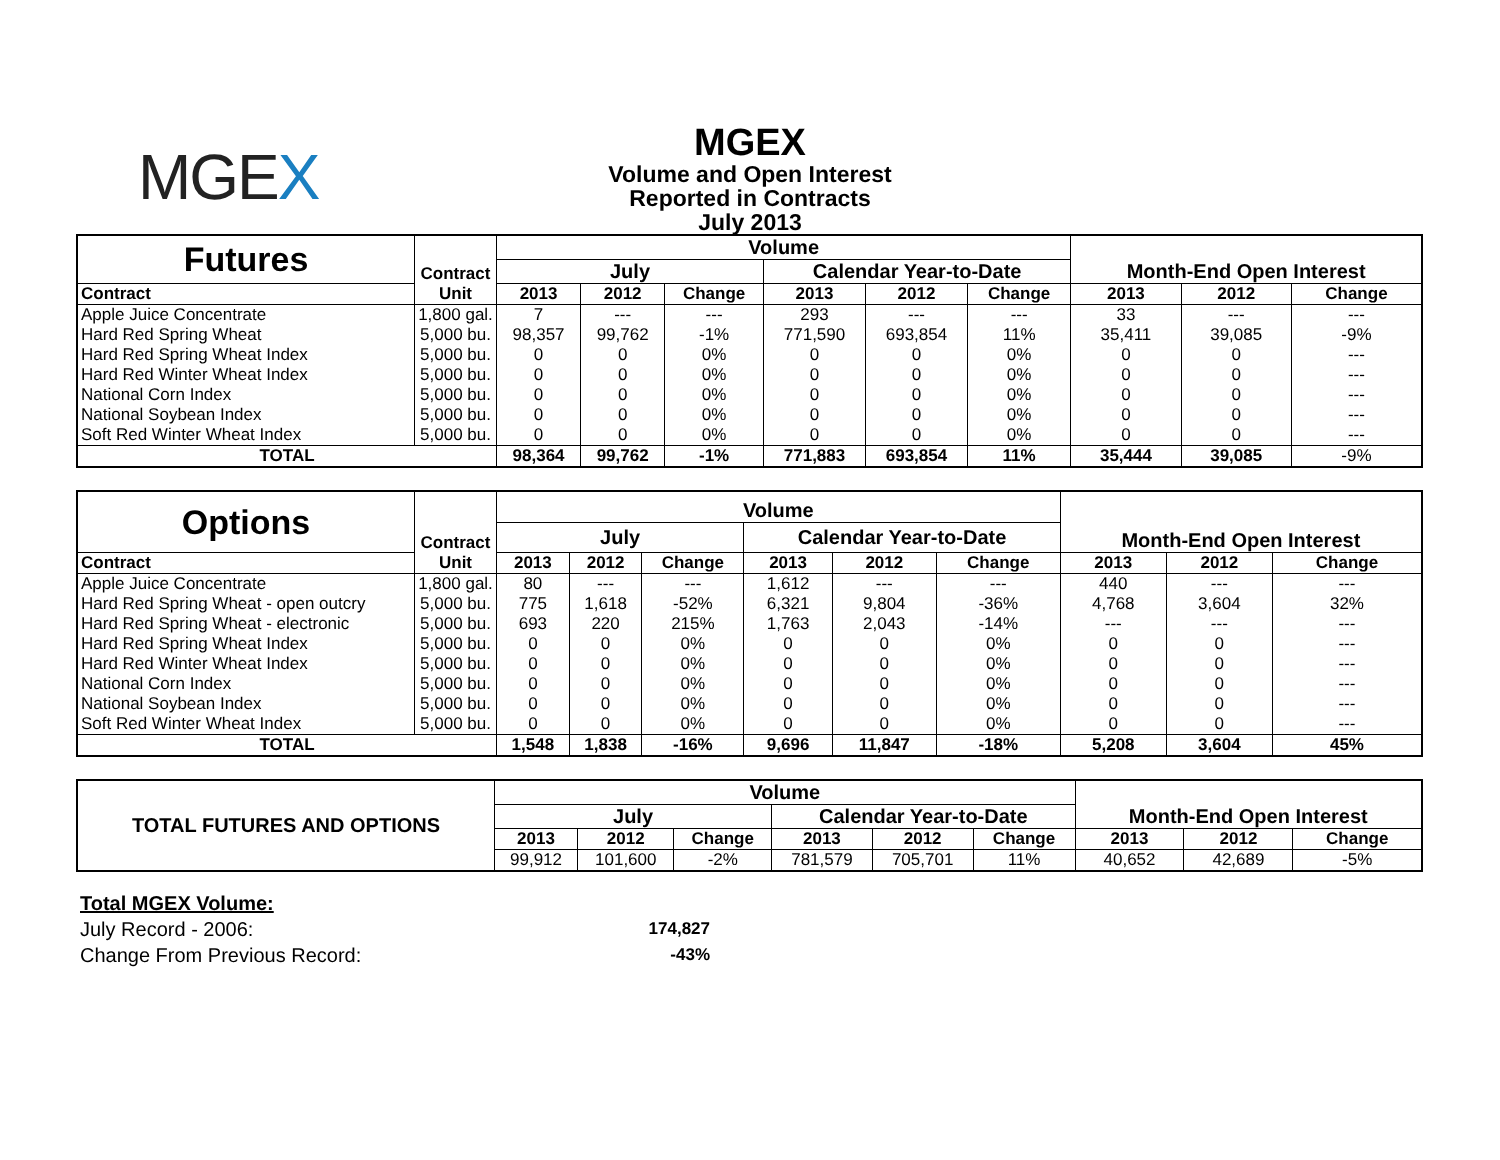MGEX
MGEX
Volume and Open Interest
Reported in Contracts
July 2013
| Futures | Contract | Volume | | | | | | Month-End Open Interest | | |
| --- | --- | --- | --- | --- | --- | --- | --- | --- | --- | --- |
| | | July | | | Calendar Year-to-Date | | | | | |
| Contract | Unit | 2013 | 2012 | Change | 2013 | 2012 | Change | 2013 | 2012 | Change |
| Apple Juice Concentrate | 1,800 gal. | 7 | --- | --- | 293 | --- | --- | 33 | --- | --- |
| Hard Red Spring Wheat | 5,000 bu. | 98,357 | 99,762 | -1% | 771,590 | 693,854 | 11% | 35,411 | 39,085 | -9% |
| Hard Red Spring Wheat Index | 5,000 bu. | 0 | 0 | 0% | 0 | 0 | 0% | 0 | 0 | --- |
| Hard Red Winter Wheat Index | 5,000 bu. | 0 | 0 | 0% | 0 | 0 | 0% | 0 | 0 | --- |
| National Corn Index | 5,000 bu. | 0 | 0 | 0% | 0 | 0 | 0% | 0 | 0 | --- |
| National Soybean Index | 5,000 bu. | 0 | 0 | 0% | 0 | 0 | 0% | 0 | 0 | --- |
| Soft Red Winter Wheat Index | 5,000 bu. | 0 | 0 | 0% | 0 | 0 | 0% | 0 | 0 | --- |
| TOTAL | | 98,364 | 99,762 | -1% | 771,883 | 693,854 | 11% | 35,444 | 39,085 | -9% |
| Options | Contract | Volume | | | | | | Month-End Open Interest | | |
| --- | --- | --- | --- | --- | --- | --- | --- | --- | --- | --- |
| | | July | | | Calendar Year-to-Date | | | | | |
| Contract | Unit | 2013 | 2012 | Change | 2013 | 2012 | Change | 2013 | 2012 | Change |
| Apple Juice Concentrate | 1,800 gal. | 80 | --- | --- | 1,612 | --- | --- | 440 | --- | --- |
| Hard Red Spring Wheat - open outcry | 5,000 bu. | 775 | 1,618 | -52% | 6,321 | 9,804 | -36% | 4,768 | 3,604 | 32% |
| Hard Red Spring Wheat - electronic | 5,000 bu. | 693 | 220 | 215% | 1,763 | 2,043 | -14% | --- | --- | --- |
| Hard Red Spring Wheat Index | 5,000 bu. | 0 | 0 | 0% | 0 | 0 | 0% | 0 | 0 | --- |
| Hard Red Winter Wheat Index | 5,000 bu. | 0 | 0 | 0% | 0 | 0 | 0% | 0 | 0 | --- |
| National Corn Index | 5,000 bu. | 0 | 0 | 0% | 0 | 0 | 0% | 0 | 0 | --- |
| National Soybean Index | 5,000 bu. | 0 | 0 | 0% | 0 | 0 | 0% | 0 | 0 | --- |
| Soft Red Winter Wheat Index | 5,000 bu. | 0 | 0 | 0% | 0 | 0 | 0% | 0 | 0 | --- |
| TOTAL | | 1,548 | 1,838 | -16% | 9,696 | 11,847 | -18% | 5,208 | 3,604 | 45% |
| TOTAL FUTURES AND OPTIONS | Volume | | | | | | Month-End Open Interest | | |
| --- | --- | --- | --- | --- | --- | --- | --- | --- | --- |
| | July | | | Calendar Year-to-Date | | | | | |
| | 2013 | 2012 | Change | 2013 | 2012 | Change | 2013 | 2012 | Change |
| | 99,912 | 101,600 | -2% | 781,579 | 705,701 | 11% | 40,652 | 42,689 | -5% |
Total MGEX Volume:
July Record - 2006: 174,827
Change From Previous Record: -43%